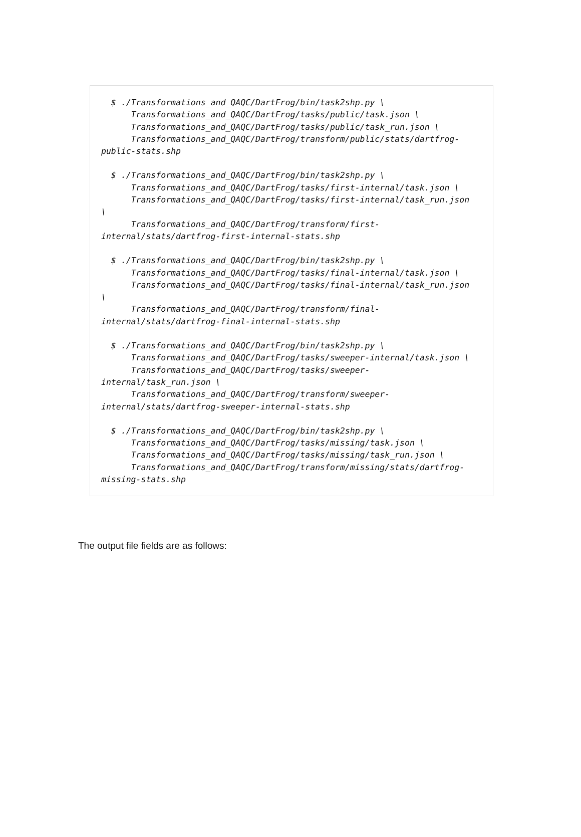$ ./Transformations_and_QAQC/DartFrog/bin/task2shp.py \
      Transformations_and_QAQC/DartFrog/tasks/public/task.json \
      Transformations_and_QAQC/DartFrog/tasks/public/task_run.json \
      Transformations_and_QAQC/DartFrog/transform/public/stats/dartfrog-
public-stats.shp
  $ ./Transformations_and_QAQC/DartFrog/bin/task2shp.py \
      Transformations_and_QAQC/DartFrog/tasks/first-internal/task.json \
      Transformations_and_QAQC/DartFrog/tasks/first-internal/task_run.json
\
      Transformations_and_QAQC/DartFrog/transform/first-
internal/stats/dartfrog-first-internal-stats.shp
  $ ./Transformations_and_QAQC/DartFrog/bin/task2shp.py \
      Transformations_and_QAQC/DartFrog/tasks/final-internal/task.json \
      Transformations_and_QAQC/DartFrog/tasks/final-internal/task_run.json
\
      Transformations_and_QAQC/DartFrog/transform/final-
internal/stats/dartfrog-final-internal-stats.shp
  $ ./Transformations_and_QAQC/DartFrog/bin/task2shp.py \
      Transformations_and_QAQC/DartFrog/tasks/sweeper-internal/task.json \
      Transformations_and_QAQC/DartFrog/tasks/sweeper-
internal/task_run.json \
      Transformations_and_QAQC/DartFrog/transform/sweeper-
internal/stats/dartfrog-sweeper-internal-stats.shp
  $ ./Transformations_and_QAQC/DartFrog/bin/task2shp.py \
      Transformations_and_QAQC/DartFrog/tasks/missing/task.json \
      Transformations_and_QAQC/DartFrog/tasks/missing/task_run.json \
      Transformations_and_QAQC/DartFrog/transform/missing/stats/dartfrog-
missing-stats.shp
The output file fields are as follows: